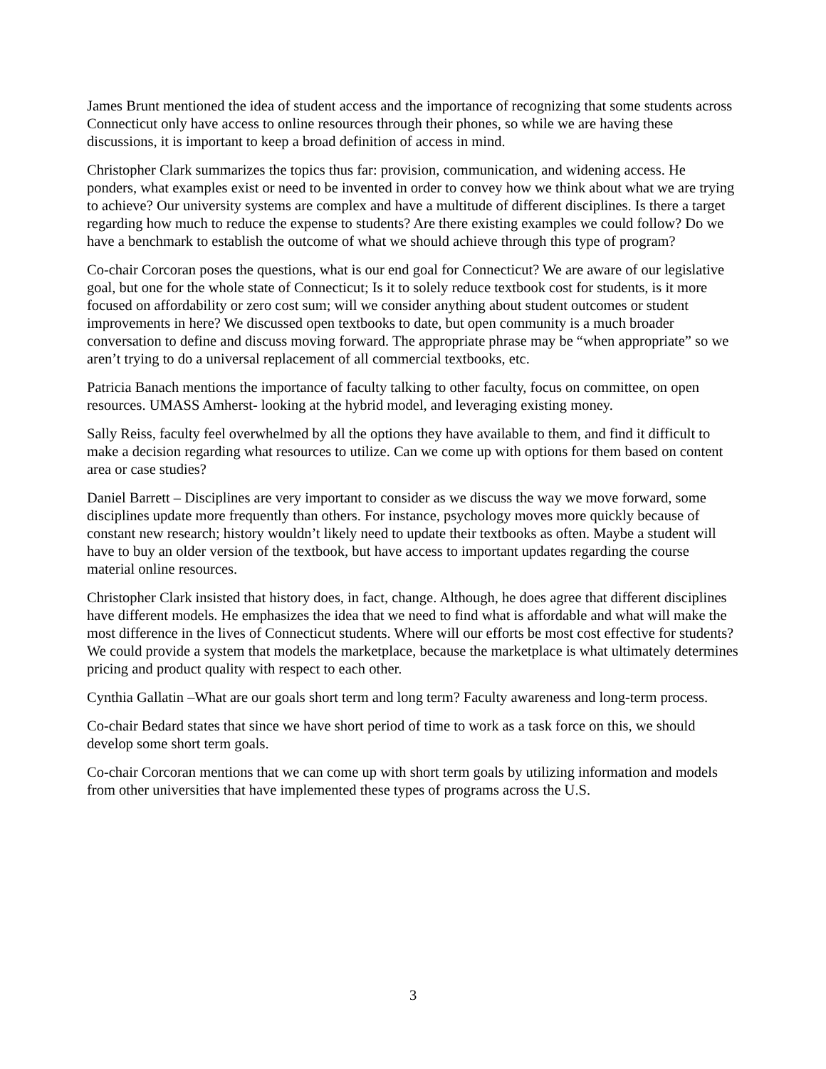James Brunt mentioned the idea of student access and the importance of recognizing that some students across Connecticut only have access to online resources through their phones, so while we are having these discussions, it is important to keep a broad definition of access in mind.
Christopher Clark summarizes the topics thus far: provision, communication, and widening access. He ponders, what examples exist or need to be invented in order to convey how we think about what we are trying to achieve? Our university systems are complex and have a multitude of different disciplines. Is there a target regarding how much to reduce the expense to students? Are there existing examples we could follow? Do we have a benchmark to establish the outcome of what we should achieve through this type of program?
Co-chair Corcoran poses the questions, what is our end goal for Connecticut? We are aware of our legislative goal, but one for the whole state of Connecticut; Is it to solely reduce textbook cost for students, is it more focused on affordability or zero cost sum; will we consider anything about student outcomes or student improvements in here? We discussed open textbooks to date, but open community is a much broader conversation to define and discuss moving forward. The appropriate phrase may be “when appropriate” so we aren’t trying to do a universal replacement of all commercial textbooks, etc.
Patricia Banach mentions the importance of faculty talking to other faculty, focus on committee, on open resources. UMASS Amherst- looking at the hybrid model, and leveraging existing money.
Sally Reiss, faculty feel overwhelmed by all the options they have available to them, and find it difficult to make a decision regarding what resources to utilize. Can we come up with options for them based on content area or case studies?
Daniel Barrett – Disciplines are very important to consider as we discuss the way we move forward, some disciplines update more frequently than others. For instance, psychology moves more quickly because of constant new research; history wouldn’t likely need to update their textbooks as often. Maybe a student will have to buy an older version of the textbook, but have access to important updates regarding the course material online resources.
Christopher Clark insisted that history does, in fact, change. Although, he does agree that different disciplines have different models. He emphasizes the idea that we need to find what is affordable and what will make the most difference in the lives of Connecticut students. Where will our efforts be most cost effective for students? We could provide a system that models the marketplace, because the marketplace is what ultimately determines pricing and product quality with respect to each other.
Cynthia Gallatin –What are our goals short term and long term? Faculty awareness and long-term process.
Co-chair Bedard states that since we have short period of time to work as a task force on this, we should develop some short term goals.
Co-chair Corcoran mentions that we can come up with short term goals by utilizing information and models from other universities that have implemented these types of programs across the U.S.
3